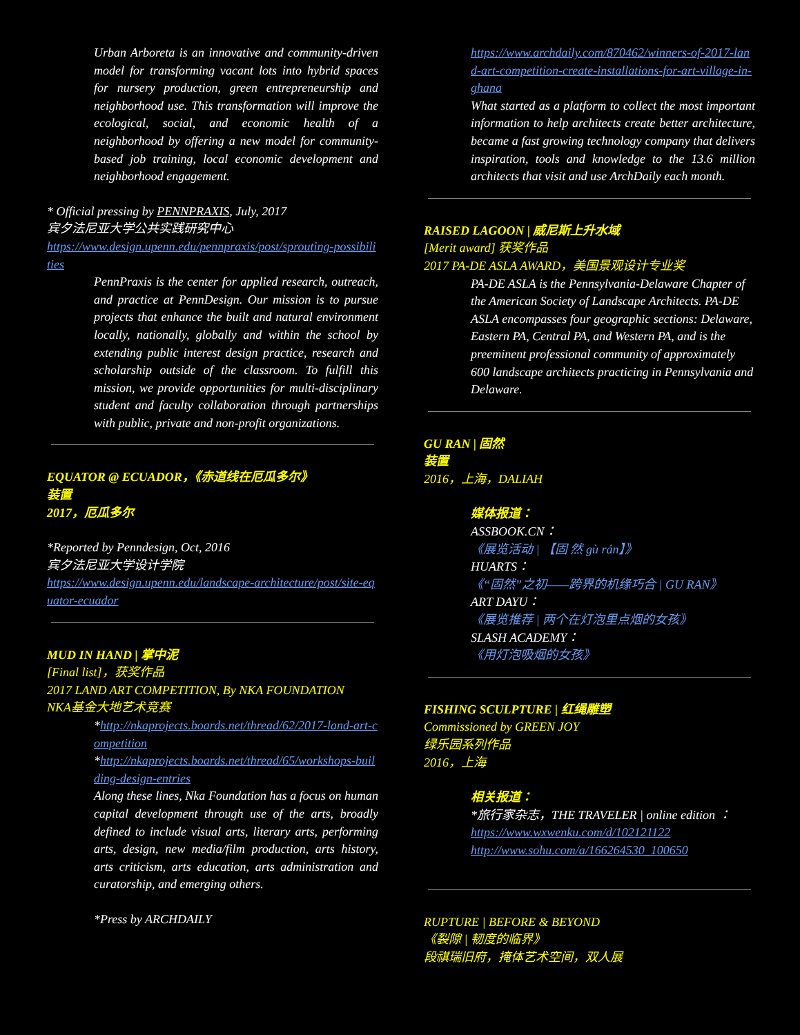Urban Arboreta is an innovative and community-driven model for transforming vacant lots into hybrid spaces for nursery production, green entrepreneurship and neighborhood use. This transformation will improve the ecological, social, and economic health of a neighborhood by offering a new model for community-based job training, local economic development and neighborhood engagement.
* Official pressing by PENNPRAXIS, July, 2017
宾夕法尼亚大学公共实践研究中心
https://www.design.upenn.edu/pennpraxis/post/sprouting-possibilities
PennPraxis is the center for applied research, outreach, and practice at PennDesign. Our mission is to pursue projects that enhance the built and natural environment locally, nationally, globally and within the school by extending public interest design practice, research and scholarship outside of the classroom. To fulfill this mission, we provide opportunities for multi-disciplinary student and faculty collaboration through partnerships with public, private and non-profit organizations.
EQUATOR @ ECUADOR，《赤道线在厄瓜多尔》
装置
2017，厄瓜多尔
*Reported by Penndesign, Oct, 2016
宾夕法尼亚大学设计学院
https://www.design.upenn.edu/landscape-architecture/post/site-equator-ecuador
MUD IN HAND | 掌中泥
[Final list]，获奖作品
2017 LAND ART COMPETITION, By NKA FOUNDATION
NKA基金大地艺术竞赛
*http://nkaprojects.boards.net/thread/62/2017-land-art-competition
*http://nkaprojects.boards.net/thread/65/workshops-building-design-entries
Along these lines, Nka Foundation has a focus on human capital development through use of the arts, broadly defined to include visual arts, literary arts, performing arts, design, new media/film production, arts history, arts criticism, arts education, arts administration and curatorship, and emerging others.
*Press by ARCHDAILY
https://www.archdaily.com/870462/winners-of-2017-land-art-competition-create-installations-for-art-village-in-ghana
What started as a platform to collect the most important information to help architects create better architecture, became a fast growing technology company that delivers inspiration, tools and knowledge to the 13.6 million architects that visit and use ArchDaily each month.
RAISED LAGOON | 威尼斯上升水域
[Merit award] 获奖作品
2017 PA-DE ASLA AWARD，美国景观设计专业奖
PA-DE ASLA is the Pennsylvania-Delaware Chapter of the American Society of Landscape Architects. PA-DE ASLA encompasses four geographic sections: Delaware, Eastern PA, Central PA, and Western PA, and is the preeminent professional community of approximately 600 landscape architects practicing in Pennsylvania and Delaware.
GU RAN | 固然
装置
2016，上海，DALIAH
媒体报道：
ASSBOOK.CN：
《展览活动 | 【固 然 gù rán】》
HUARTS：
《“固然”之初——跨界的机缘巧合 | GU RAN》
ART DAYU：
《展览推荐 | 两个在灯泡里点烟的女孩》
SLASH ACADEMY：
《用灯泡吸烟的女孩》
FISHING SCULPTURE | 红绳雕塑
Commissioned by GREEN JOY
绿乐园系列作品
2016，上海
相关报道：
*旅行家杂志，THE TRAVELER | online edition ：
https://www.wxwenku.com/d/102121122
http://www.sohu.com/a/166264530_100650
RUPTURE | BEFORE & BEYOND
《裂隙 | 韧度的临界》
段祺瑞旧府，掩体艺术空间，双人展